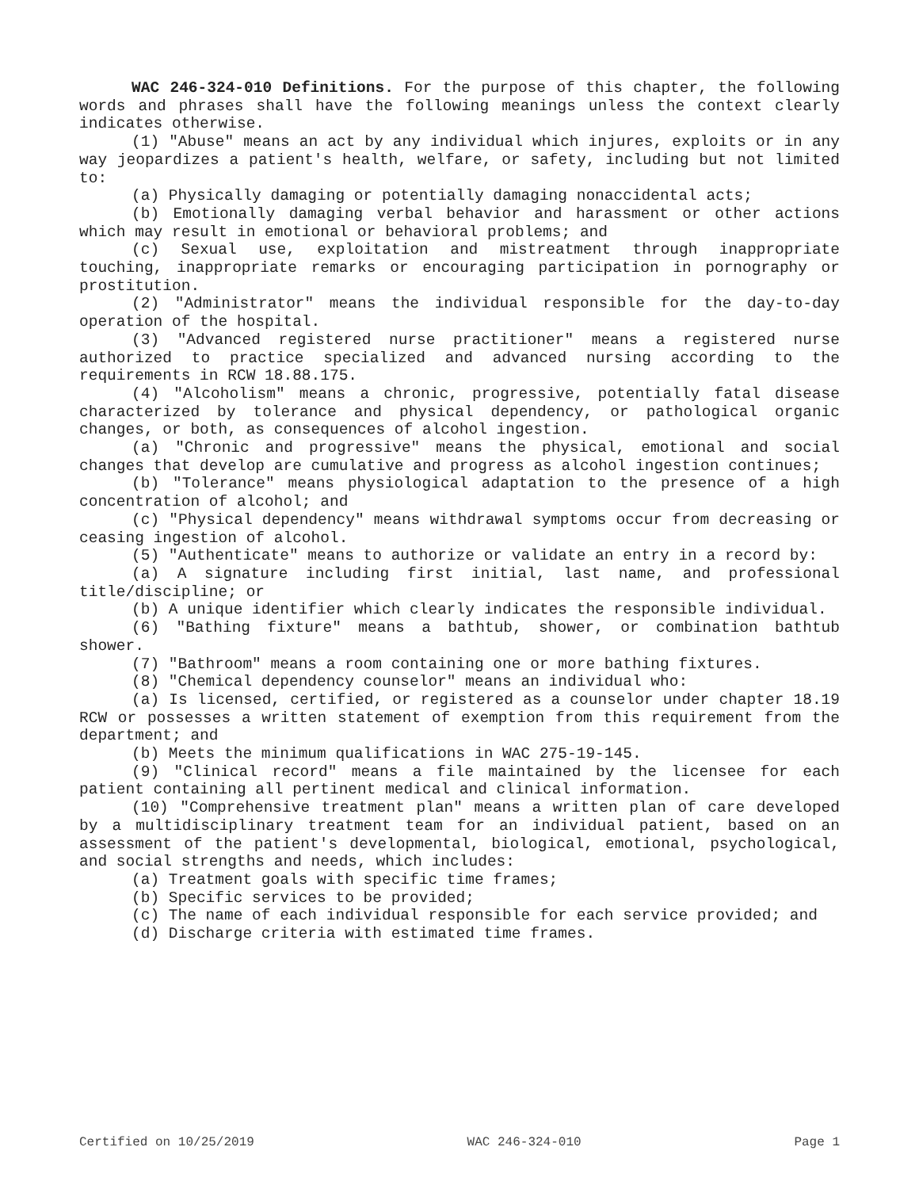WAC 246-324-010 Definitions. For the purpose of this chapter, the following words and phrases shall have the following meanings unless the context clearly indicates otherwise.
(1) "Abuse" means an act by any individual which injures, exploits or in any way jeopardizes a patient's health, welfare, or safety, including but not limited to:
(a) Physically damaging or potentially damaging nonaccidental acts;
(b) Emotionally damaging verbal behavior and harassment or other actions which may result in emotional or behavioral problems; and
(c) Sexual use, exploitation and mistreatment through inappropriate touching, inappropriate remarks or encouraging participation in pornography or prostitution.
(2) "Administrator" means the individual responsible for the day-to-day operation of the hospital.
(3) "Advanced registered nurse practitioner" means a registered nurse authorized to practice specialized and advanced nursing according to the requirements in RCW 18.88.175.
(4) "Alcoholism" means a chronic, progressive, potentially fatal disease characterized by tolerance and physical dependency, or pathological organic changes, or both, as consequences of alcohol ingestion.
(a) "Chronic and progressive" means the physical, emotional and social changes that develop are cumulative and progress as alcohol ingestion continues;
(b) "Tolerance" means physiological adaptation to the presence of a high concentration of alcohol; and
(c) "Physical dependency" means withdrawal symptoms occur from decreasing or ceasing ingestion of alcohol.
(5) "Authenticate" means to authorize or validate an entry in a record by:
(a) A signature including first initial, last name, and professional title/discipline; or
(b) A unique identifier which clearly indicates the responsible individual.
(6) "Bathing fixture" means a bathtub, shower, or combination bathtub shower.
(7) "Bathroom" means a room containing one or more bathing fixtures.
(8) "Chemical dependency counselor" means an individual who:
(a) Is licensed, certified, or registered as a counselor under chapter 18.19 RCW or possesses a written statement of exemption from this requirement from the department; and
(b) Meets the minimum qualifications in WAC 275-19-145.
(9) "Clinical record" means a file maintained by the licensee for each patient containing all pertinent medical and clinical information.
(10) "Comprehensive treatment plan" means a written plan of care developed by a multidisciplinary treatment team for an individual patient, based on an assessment of the patient's developmental, biological, emotional, psychological, and social strengths and needs, which includes:
(a) Treatment goals with specific time frames;
(b) Specific services to be provided;
(c) The name of each individual responsible for each service provided; and
(d) Discharge criteria with estimated time frames.
Certified on 10/25/2019 WAC 246-324-010 Page 1